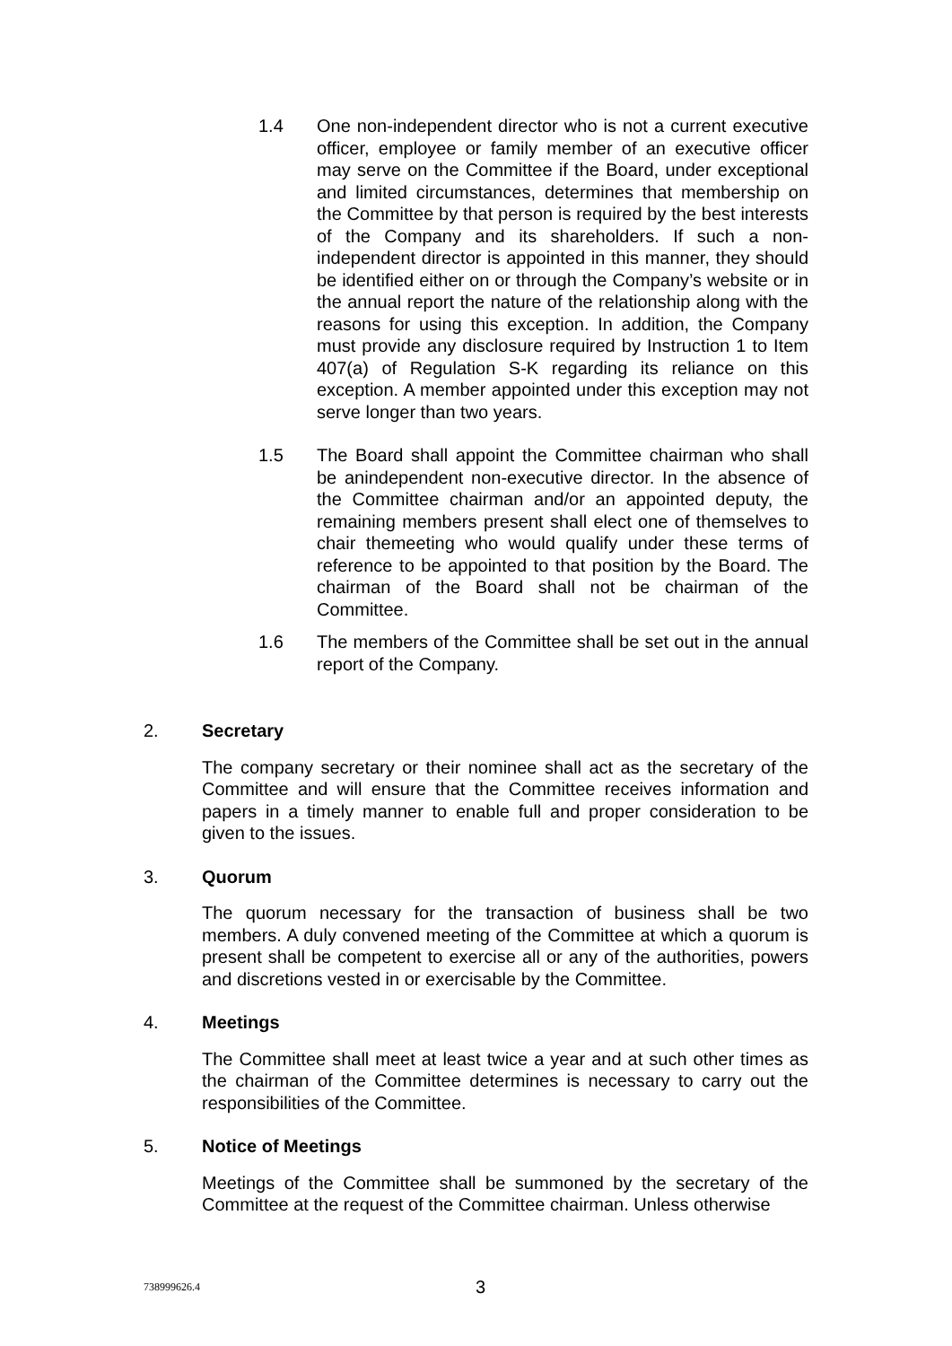1.4 One non-independent director who is not a current executive officer, employee or family member of an executive officer may serve on the Committee if the Board, under exceptional and limited circumstances, determines that membership on the Committee by that person is required by the best interests of the Company and its shareholders. If such a non-independent director is appointed in this manner, they should be identified either on or through the Company’s website or in the annual report the nature of the relationship along with the reasons for using this exception. In addition, the Company must provide any disclosure required by Instruction 1 to Item 407(a) of Regulation S-K regarding its reliance on this exception. A member appointed under this exception may not serve longer than two years.
1.5 The Board shall appoint the Committee chairman who shall be anindependent non-executive director. In the absence of the Committee chairman and/or an appointed deputy, the remaining members present shall elect one of themselves to chair themeeting who would qualify under these terms of reference to be appointed to that position by the Board. The chairman of the Board shall not be chairman of the Committee.
1.6 The members of the Committee shall be set out in the annual report of the Company.
2. Secretary
The company secretary or their nominee shall act as the secretary of the Committee and will ensure that the Committee receives information and papers in a timely manner to enable full and proper consideration to be given to the issues.
3. Quorum
The quorum necessary for the transaction of business shall be two members. A duly convened meeting of the Committee at which a quorum is present shall be competent to exercise all or any of the authorities, powers and discretions vested in or exercisable by the Committee.
4. Meetings
The Committee shall meet at least twice a year and at such other times as the chairman of the Committee determines is necessary to carry out the responsibilities of the Committee.
5. Notice of Meetings
Meetings of the Committee shall be summoned by the secretary of the Committee at the request of the Committee chairman. Unless otherwise
738999626.4 3